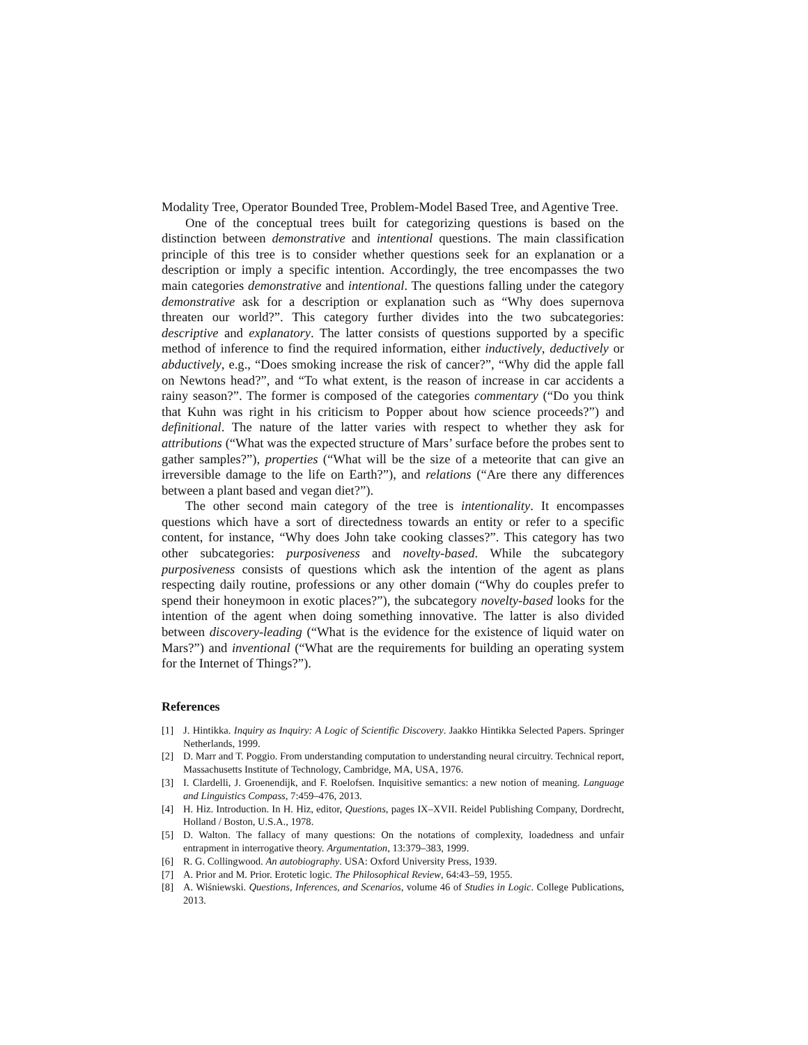Modality Tree, Operator Bounded Tree, Problem-Model Based Tree, and Agentive Tree.
One of the conceptual trees built for categorizing questions is based on the distinction between demonstrative and intentional questions. The main classification principle of this tree is to consider whether questions seek for an explanation or a description or imply a specific intention. Accordingly, the tree encompasses the two main categories demonstrative and intentional. The questions falling under the category demonstrative ask for a description or explanation such as “Why does supernova threaten our world?”. This category further divides into the two subcategories: descriptive and explanatory. The latter consists of questions supported by a specific method of inference to find the required information, either inductively, deductively or abductively, e.g., “Does smoking increase the risk of cancer?”, “Why did the apple fall on Newtons head?”, and “To what extent, is the reason of increase in car accidents a rainy season?”. The former is composed of the categories commentary (“Do you think that Kuhn was right in his criticism to Popper about how science proceeds?”) and definitional. The nature of the latter varies with respect to whether they ask for attributions (“What was the expected structure of Mars’ surface before the probes sent to gather samples?”), properties (“What will be the size of a meteorite that can give an irreversible damage to the life on Earth?”), and relations (“Are there any differences between a plant based and vegan diet?”).
The other second main category of the tree is intentionality. It encompasses questions which have a sort of directedness towards an entity or refer to a specific content, for instance, “Why does John take cooking classes?”. This category has two other subcategories: purposiveness and novelty-based. While the subcategory purposiveness consists of questions which ask the intention of the agent as plans respecting daily routine, professions or any other domain (“Why do couples prefer to spend their honeymoon in exotic places?”), the subcategory novelty-based looks for the intention of the agent when doing something innovative. The latter is also divided between discovery-leading (“What is the evidence for the existence of liquid water on Mars?”) and inventional (“What are the requirements for building an operating system for the Internet of Things?”).
References
[1] J. Hintikka. Inquiry as Inquiry: A Logic of Scientific Discovery. Jaakko Hintikka Selected Papers. Springer Netherlands, 1999.
[2] D. Marr and T. Poggio. From understanding computation to understanding neural circuitry. Technical report, Massachusetts Institute of Technology, Cambridge, MA, USA, 1976.
[3] I. Clardelli, J. Groenendijk, and F. Roelofsen. Inquisitive semantics: a new notion of meaning. Language and Linguistics Compass, 7:459–476, 2013.
[4] H. Hiz. Introduction. In H. Hiz, editor, Questions, pages IX–XVII. Reidel Publishing Company, Dordrecht, Holland / Boston, U.S.A., 1978.
[5] D. Walton. The fallacy of many questions: On the notations of complexity, loadedness and unfair entrapment in interrogative theory. Argumentation, 13:379–383, 1999.
[6] R. G. Collingwood. An autobiography. USA: Oxford University Press, 1939.
[7] A. Prior and M. Prior. Erotetic logic. The Philosophical Review, 64:43–59, 1955.
[8] A. Wiśniewski. Questions, Inferences, and Scenarios, volume 46 of Studies in Logic. College Publications, 2013.